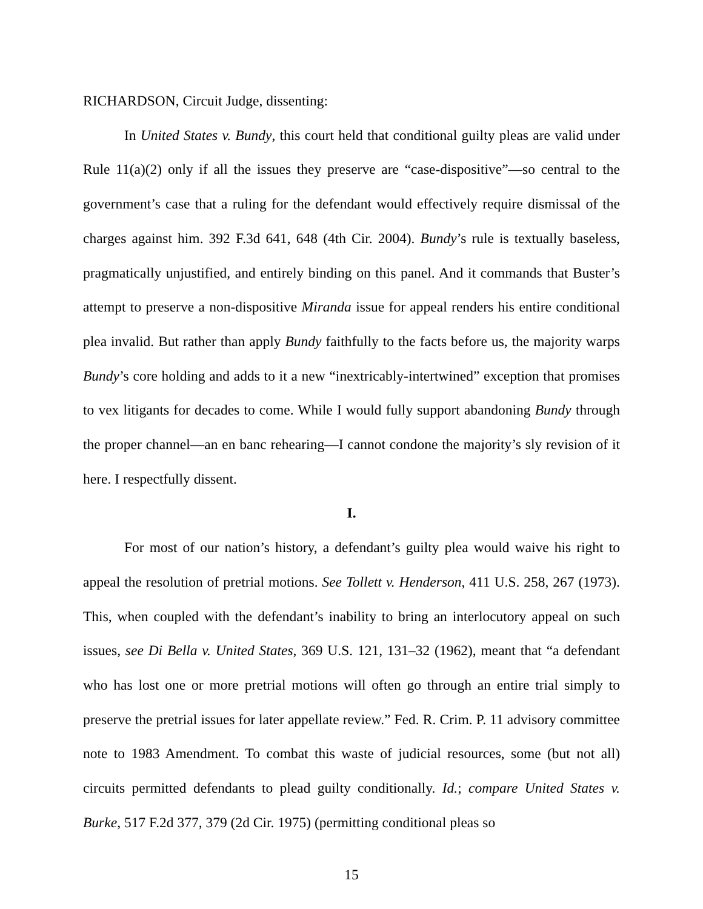RICHARDSON, Circuit Judge, dissenting:
In United States v. Bundy, this court held that conditional guilty pleas are valid under Rule 11(a)(2) only if all the issues they preserve are “case-dispositive”—so central to the government’s case that a ruling for the defendant would effectively require dismissal of the charges against him. 392 F.3d 641, 648 (4th Cir. 2004). Bundy’s rule is textually baseless, pragmatically unjustified, and entirely binding on this panel. And it commands that Buster’s attempt to preserve a non-dispositive Miranda issue for appeal renders his entire conditional plea invalid. But rather than apply Bundy faithfully to the facts before us, the majority warps Bundy’s core holding and adds to it a new “inextricably-intertwined” exception that promises to vex litigants for decades to come. While I would fully support abandoning Bundy through the proper channel—an en banc rehearing—I cannot condone the majority’s sly revision of it here. I respectfully dissent.
I.
For most of our nation’s history, a defendant’s guilty plea would waive his right to appeal the resolution of pretrial motions. See Tollett v. Henderson, 411 U.S. 258, 267 (1973). This, when coupled with the defendant’s inability to bring an interlocutory appeal on such issues, see Di Bella v. United States, 369 U.S. 121, 131–32 (1962), meant that “a defendant who has lost one or more pretrial motions will often go through an entire trial simply to preserve the pretrial issues for later appellate review.” Fed. R. Crim. P. 11 advisory committee note to 1983 Amendment. To combat this waste of judicial resources, some (but not all) circuits permitted defendants to plead guilty conditionally. Id.; compare United States v. Burke, 517 F.2d 377, 379 (2d Cir. 1975) (permitting conditional pleas so
15